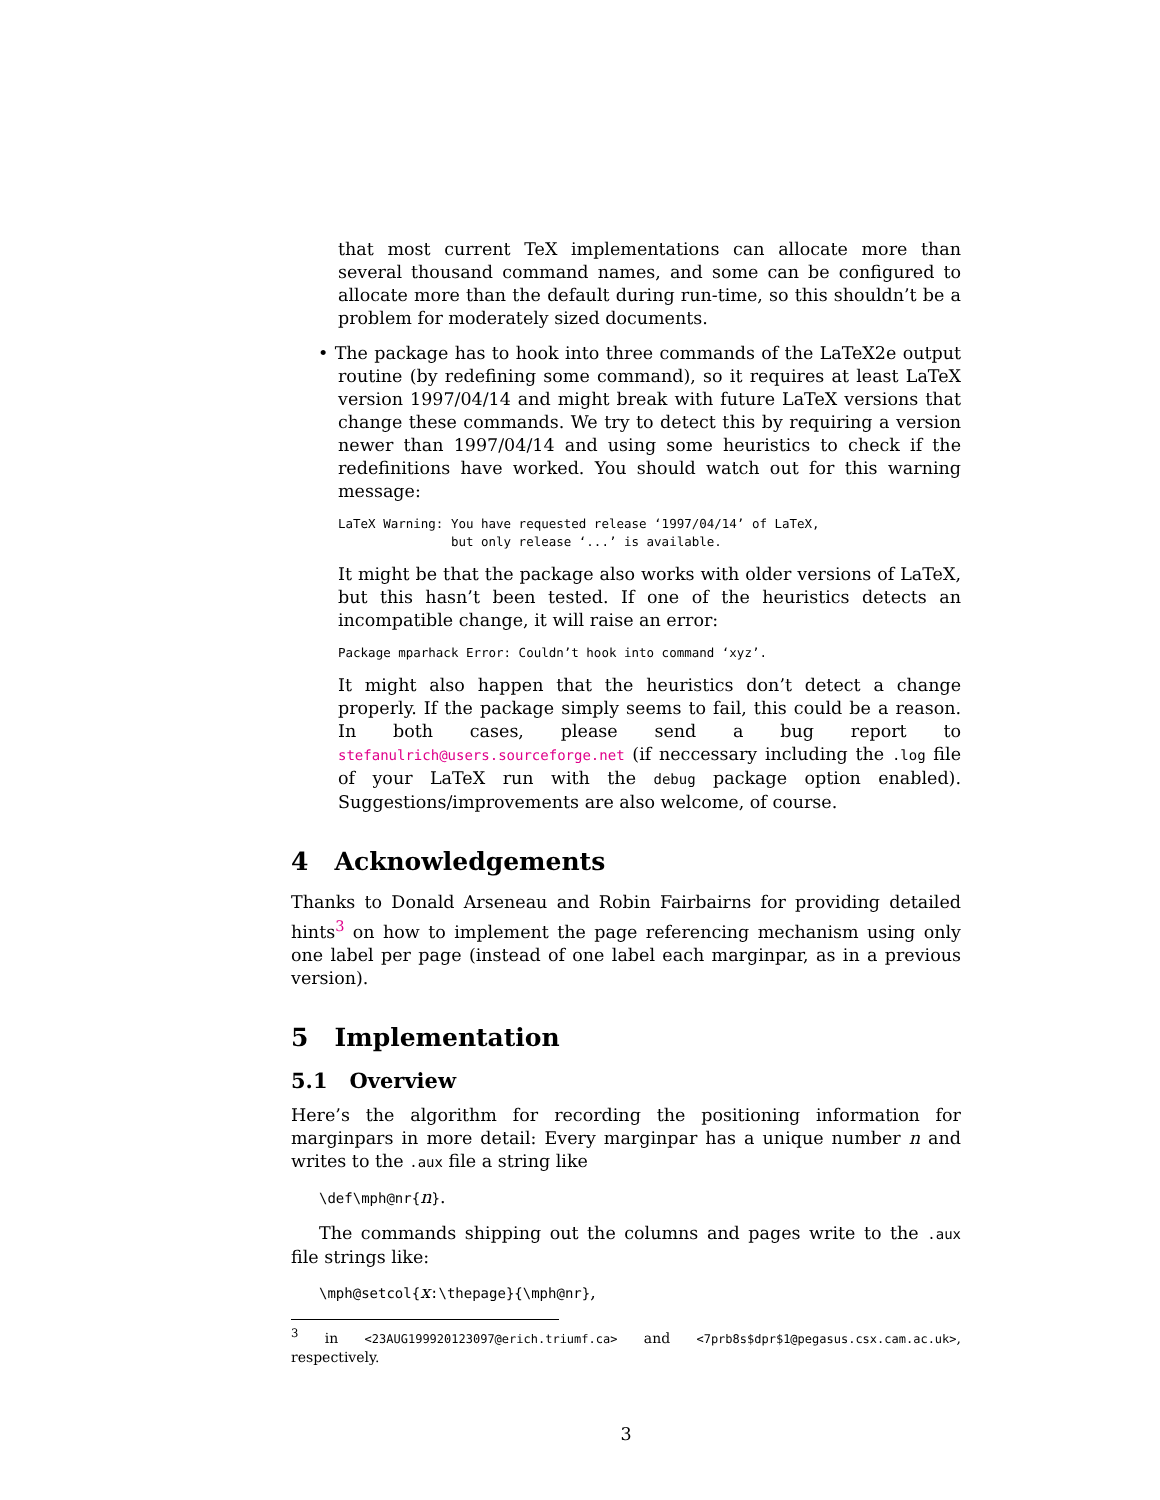that most current TeX implementations can allocate more than several thousand command names, and some can be configured to allocate more than the default during run-time, so this shouldn’t be a problem for moderately sized documents.
• The package has to hook into three commands of the LaTeX2e output routine (by redefining some command), so it requires at least LaTeX version 1997/04/14 and might break with future LaTeX versions that change these commands. We try to detect this by requiring a version newer than 1997/04/14 and using some heuristics to check if the redefinitions have worked. You should watch out for this warning message:
LaTeX Warning: You have requested release ‘1997/04/14’ of LaTeX,
               but only release ‘...’ is available.
It might be that the package also works with older versions of LaTeX, but this hasn’t been tested. If one of the heuristics detects an incompatible change, it will raise an error:
Package mparhack Error: Couldn’t hook into command ‘xyz’.
It might also happen that the heuristics don’t detect a change properly. If the package simply seems to fail, this could be a reason. In both cases, please send a bug report to stefanulrich@users.sourceforge.net (if neccessary including the .log file of your LaTeX run with the debug package option enabled). Suggestions/improvements are also welcome, of course.
4 Acknowledgements
Thanks to Donald Arseneau and Robin Fairbairns for providing detailed hints<sup>3</sup> on how to implement the page referencing mechanism using only one label per page (instead of one label each marginpar, as in a previous version).
5 Implementation
5.1 Overview
Here’s the algorithm for recording the positioning information for marginpars in more detail: Every marginpar has a unique number n and writes to the .aux file a string like
\def\mph@nr{n}.
The commands shipping out the columns and pages write to the .aux file strings like:
\mph@setcol{x:\thepage}{\mph@nr},
<sup>3</sup> in <23AUG199920123097@erich.triumf.ca> and <7prb8s$dpr$1@pegasus.csx.cam.ac.uk>, respectively.
3